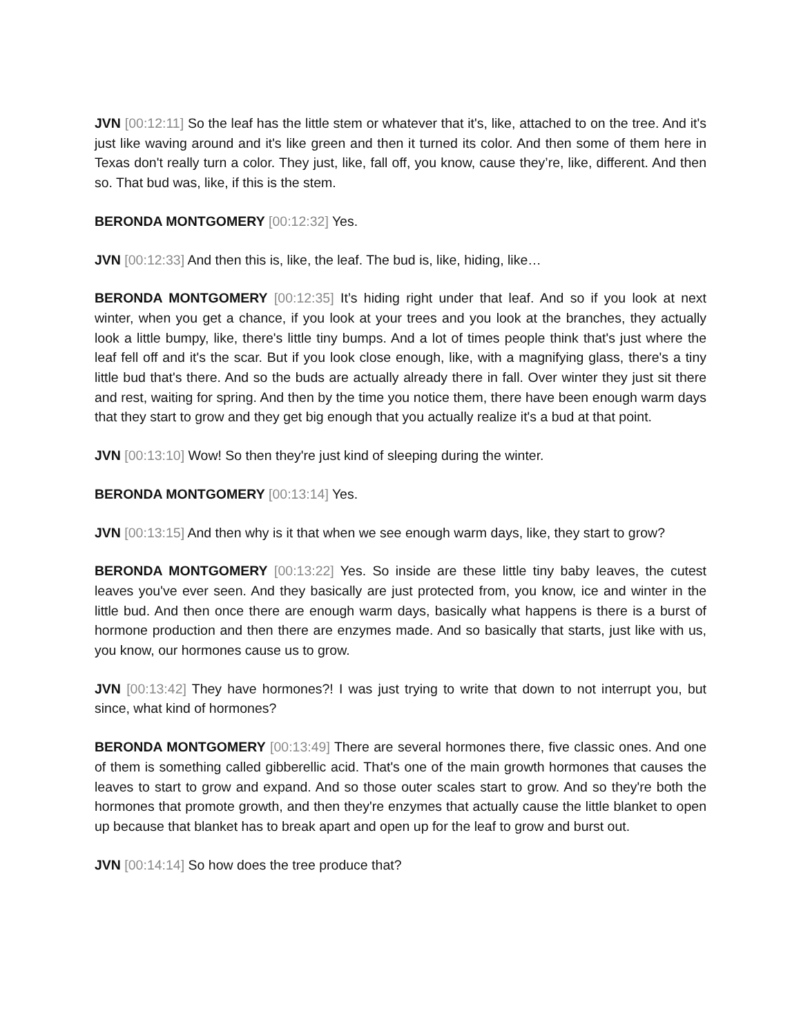JVN [00:12:11] So the leaf has the little stem or whatever that it's, like, attached to on the tree. And it's just like waving around and it's like green and then it turned its color. And then some of them here in Texas don't really turn a color. They just, like, fall off, you know, cause they’re, like, different. And then so. That bud was, like, if this is the stem.
BERONDA MONTGOMERY [00:12:32] Yes.
JVN [00:12:33] And then this is, like, the leaf. The bud is, like, hiding, like…
BERONDA MONTGOMERY [00:12:35] It’s hiding right under that leaf. And so if you look at next winter, when you get a chance, if you look at your trees and you look at the branches, they actually look a little bumpy, like, there's little tiny bumps. And a lot of times people think that's just where the leaf fell off and it's the scar. But if you look close enough, like, with a magnifying glass, there's a tiny little bud that's there. And so the buds are actually already there in fall. Over winter they just sit there and rest, waiting for spring. And then by the time you notice them, there have been enough warm days that they start to grow and they get big enough that you actually realize it's a bud at that point.
JVN [00:13:10] Wow! So then they're just kind of sleeping during the winter.
BERONDA MONTGOMERY [00:13:14] Yes.
JVN [00:13:15] And then why is it that when we see enough warm days, like, they start to grow?
BERONDA MONTGOMERY [00:13:22] Yes. So inside are these little tiny baby leaves, the cutest leaves you've ever seen. And they basically are just protected from, you know, ice and winter in the little bud. And then once there are enough warm days, basically what happens is there is a burst of hormone production and then there are enzymes made. And so basically that starts, just like with us, you know, our hormones cause us to grow.
JVN [00:13:42] They have hormones?! I was just trying to write that down to not interrupt you, but since, what kind of hormones?
BERONDA MONTGOMERY [00:13:49] There are several hormones there, five classic ones. And one of them is something called gibberellic acid. That's one of the main growth hormones that causes the leaves to start to grow and expand. And so those outer scales start to grow. And so they're both the hormones that promote growth, and then they're enzymes that actually cause the little blanket to open up because that blanket has to break apart and open up for the leaf to grow and burst out.
JVN [00:14:14] So how does the tree produce that?